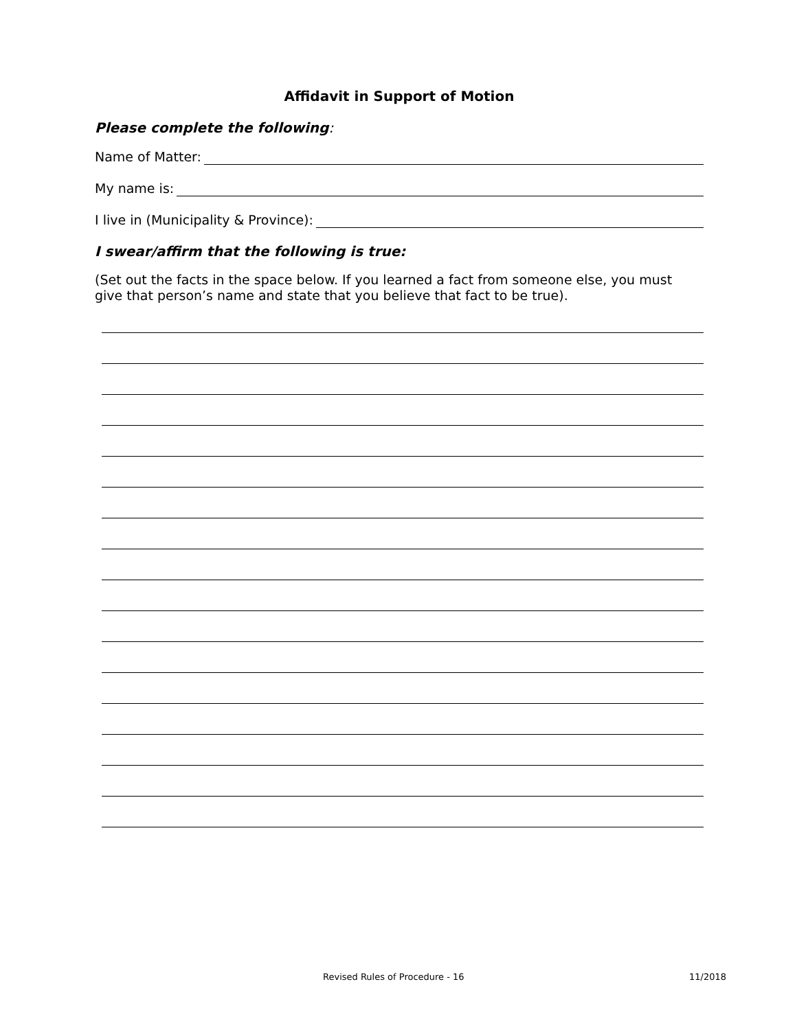Affidavit in Support of Motion
Please complete the following:
Name of Matter:
My name is:
I live in (Municipality & Province):
I swear/affirm that the following is true:
(Set out the facts in the space below. If you learned a fact from someone else, you must give that person’s name and state that you believe that fact to be true).
Revised Rules of Procedure - 16
11/2018